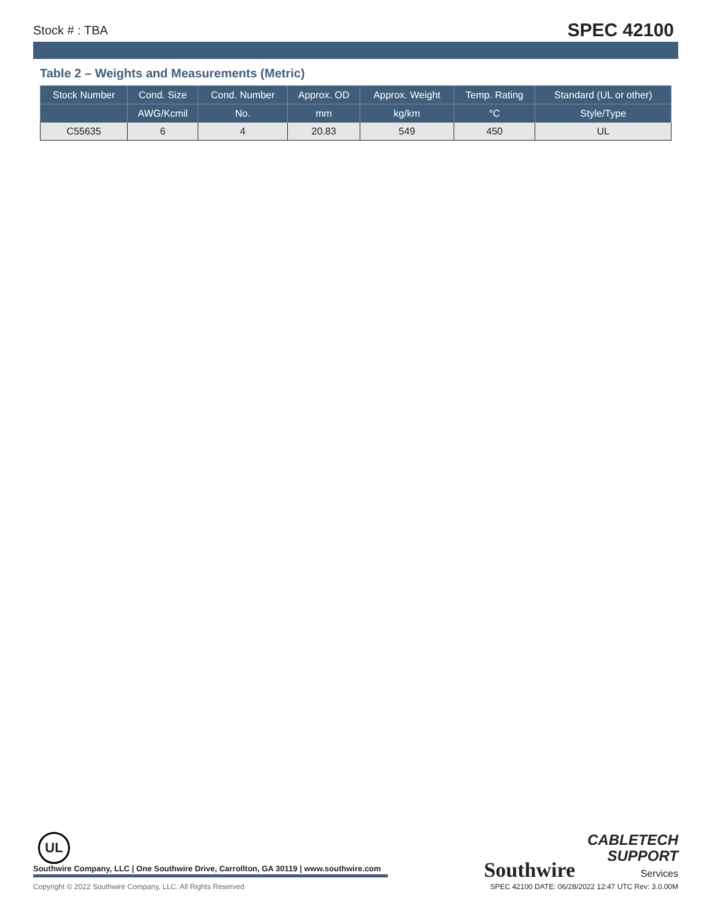Stock # : TBA SPEC 42100
Table 2 – Weights and Measurements (Metric)
| Stock Number | Cond. Size | Cond. Number | Approx. OD | Approx. Weight | Temp. Rating | Standard (UL or other) |
| --- | --- | --- | --- | --- | --- | --- |
| | AWG/Kcmil | No. | mm | kg/km | °C | Style/Type |
| C55635 | 6 | 4 | 20.83 | 549 | 450 | UL |
UL
Southwire CABLETECH
SUPPORT
Services
Southwire Company, LLC | One Southwire Drive, Carrollton, GA 30119 | www.southwire.com
Copyright © 2022 Southwire Company, LLC. All Rights Reserved SPEC 42100 DATE: 06/28/2022 12:47 UTC Rev: 3.0.00M